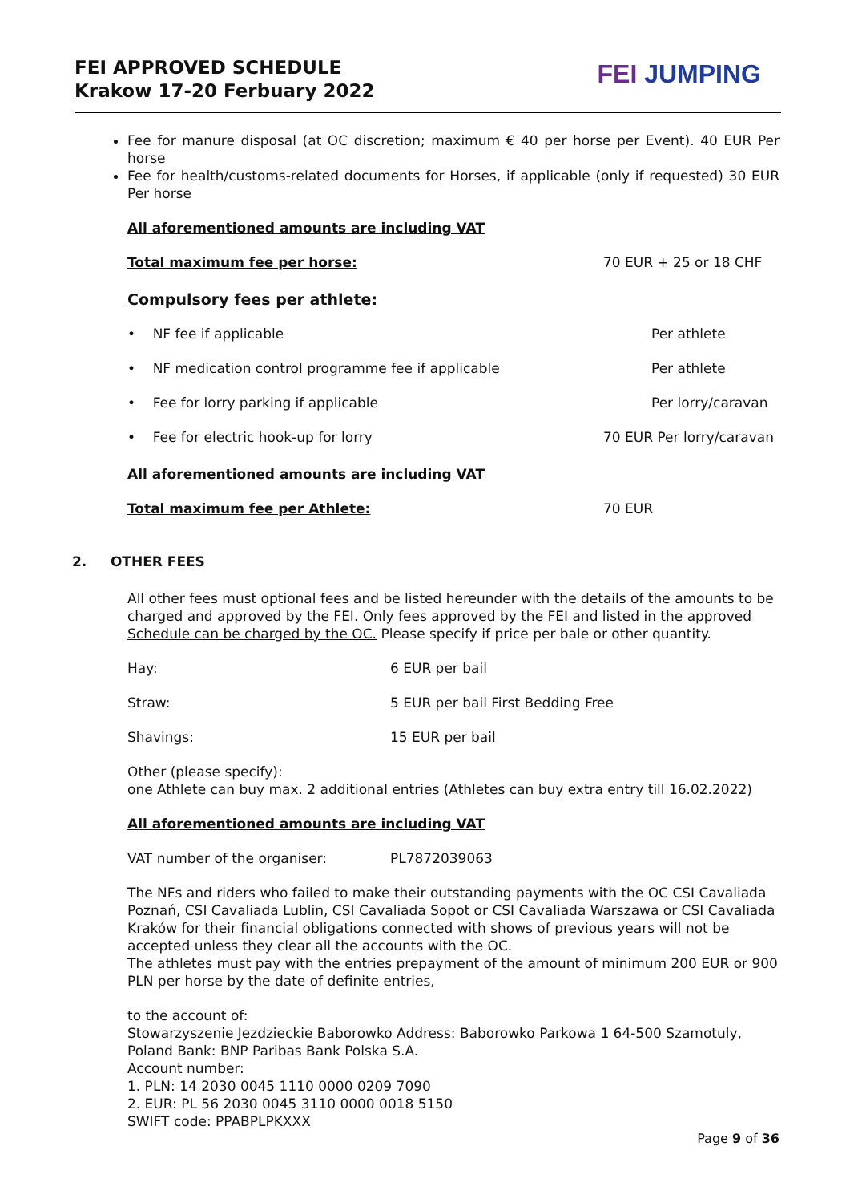FEI APPROVED SCHEDULE
Krakow 17-20 Ferbuary 2022
FEI JUMPING
Fee for manure disposal (at OC discretion; maximum € 40 per horse per Event). 40 EUR Per horse
Fee for health/customs-related documents for Horses, if applicable (only if requested) 30 EUR Per horse
All aforementioned amounts are including VAT
Total maximum fee per horse: 70 EUR + 25 or 18 CHF
Compulsory fees per athlete:
• NF fee if applicable Per athlete
• NF medication control programme fee if applicable Per athlete
• Fee for lorry parking if applicable Per lorry/caravan
• Fee for electric hook-up for lorry 70 EUR Per lorry/caravan
All aforementioned amounts are including VAT
Total maximum fee per Athlete: 70 EUR
2. OTHER FEES
All other fees must optional fees and be listed hereunder with the details of the amounts to be charged and approved by the FEI. Only fees approved by the FEI and listed in the approved Schedule can be charged by the OC. Please specify if price per bale or other quantity.
Hay: 6 EUR per bail
Straw: 5 EUR per bail First Bedding Free
Shavings: 15 EUR per bail
Other (please specify):
one Athlete can buy max. 2 additional entries (Athletes can buy extra entry till 16.02.2022)
All aforementioned amounts are including VAT
VAT number of the organiser: PL7872039063
The NFs and riders who failed to make their outstanding payments with the OC CSI Cavaliada Poznań, CSI Cavaliada Lublin, CSI Cavaliada Sopot or CSI Cavaliada Warszawa or CSI Cavaliada Kraków for their financial obligations connected with shows of previous years will not be accepted unless they clear all the accounts with the OC.
The athletes must pay with the entries prepayment of the amount of minimum 200 EUR or 900 PLN per horse by the date of definite entries,
to the account of:
Stowarzyszenie Jezdzieckie Baborowko Address: Baborowko Parkowa 1 64-500 Szamotuly, Poland Bank: BNP Paribas Bank Polska S.A.
Account number:
1. PLN: 14 2030 0045 1110 0000 0209 7090
2. EUR: PL 56 2030 0045 3110 0000 0018 5150
SWIFT code: PPABPLPKXXX
Page 9 of 36